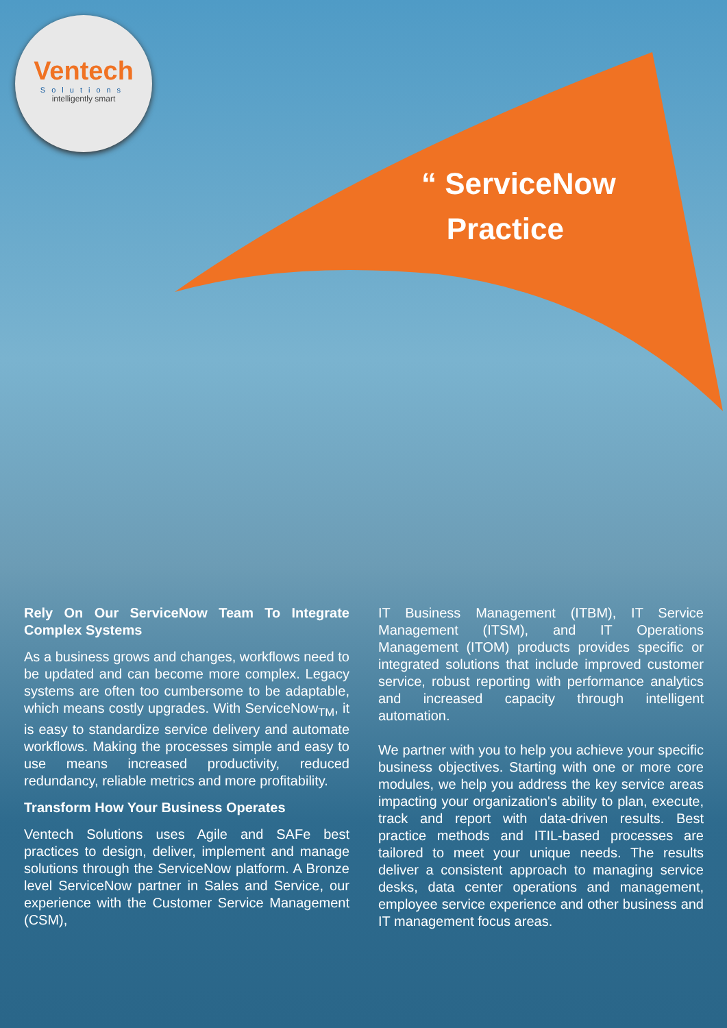Ventech
Solutions
intelligently smart
“ ServiceNow
Practice
Rely On Our ServiceNow Team To Integrate Complex Systems
As a business grows and changes, workflows need to be updated and can become more complex. Legacy systems are often too cumbersome to be adaptable, which means costly upgrades. With ServiceNow<sub>TM</sub>, it is easy to standardize service delivery and automate workflows. Making the processes simple and easy to use means increased productivity, reduced redundancy, reliable metrics and more profitability.
Transform How Your Business Operates
Ventech Solutions uses Agile and SAFe best practices to design, deliver, implement and manage solutions through the ServiceNow platform. A Bronze level ServiceNow partner in Sales and Service, our experience with the Customer Service Management (CSM),
IT Business Management (ITBM), IT Service Management (ITSM), and IT Operations Management (ITOM) products provides specific or integrated solutions that include improved customer service, robust reporting with performance analytics and increased capacity through intelligent automation.
We partner with you to help you achieve your specific business objectives. Starting with one or more core modules, we help you address the key service areas impacting your organization's ability to plan, execute, track and report with data-driven results. Best practice methods and ITIL-based processes are tailored to meet your unique needs. The results deliver a consistent approach to managing service desks, data center operations and management, employee service experience and other business and IT management focus areas.